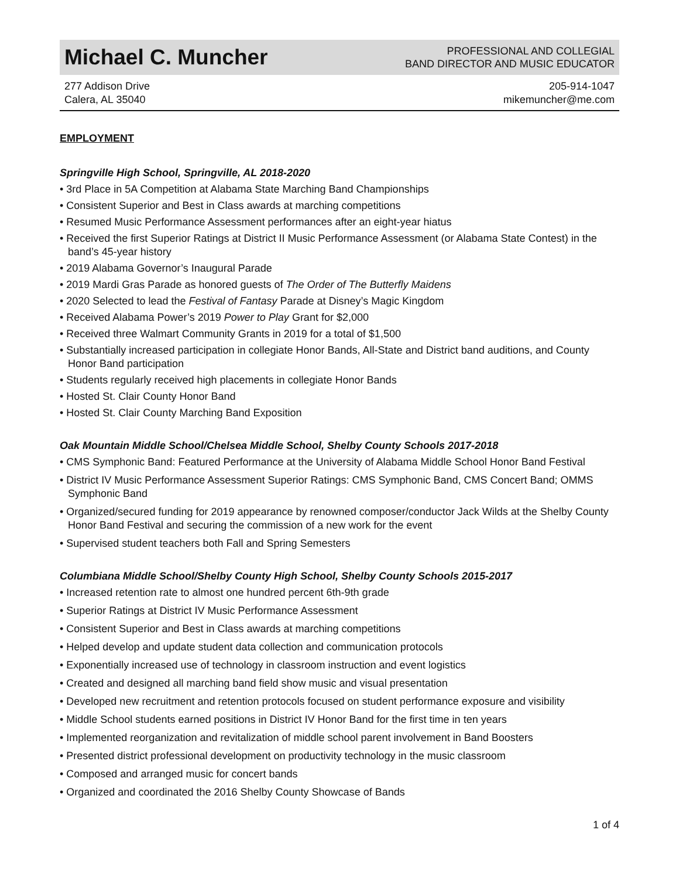Michael C. Muncher
PROFESSIONAL AND COLLEGIAL
BAND DIRECTOR AND MUSIC EDUCATOR
277 Addison Drive
Calera, AL 35040
205-914-1047
mikemuncher@me.com
EMPLOYMENT
Springville High School, Springville, AL 2018-2020
• 3rd Place in 5A Competition at Alabama State Marching Band Championships
• Consistent Superior and Best in Class awards at marching competitions
• Resumed Music Performance Assessment performances after an eight-year hiatus
• Received the first Superior Ratings at District II Music Performance Assessment (or Alabama State Contest) in the band’s 45-year history
• 2019 Alabama Governor’s Inaugural Parade
• 2019 Mardi Gras Parade as honored guests of The Order of The Butterfly Maidens
• 2020 Selected to lead the Festival of Fantasy Parade at Disney’s Magic Kingdom
• Received Alabama Power’s 2019 Power to Play Grant for $2,000
• Received three Walmart Community Grants in 2019 for a total of $1,500
• Substantially increased participation in collegiate Honor Bands, All-State and District band auditions, and County Honor Band participation
• Students regularly received high placements in collegiate Honor Bands
• Hosted St. Clair County Honor Band
• Hosted St. Clair County Marching Band Exposition
Oak Mountain Middle School/Chelsea Middle School, Shelby County Schools 2017-2018
• CMS Symphonic Band: Featured Performance at the University of Alabama Middle School Honor Band Festival
• District IV Music Performance Assessment Superior Ratings: CMS Symphonic Band, CMS Concert Band; OMMS Symphonic Band
• Organized/secured funding for 2019 appearance by renowned composer/conductor Jack Wilds at the Shelby County Honor Band Festival and securing the commission of a new work for the event
• Supervised student teachers both Fall and Spring Semesters
Columbiana Middle School/Shelby County High School, Shelby County Schools 2015-2017
• Increased retention rate to almost one hundred percent 6th-9th grade
• Superior Ratings at District IV Music Performance Assessment
• Consistent Superior and Best in Class awards at marching competitions
• Helped develop and update student data collection and communication protocols
• Exponentially increased use of technology in classroom instruction and event logistics
• Created and designed all marching band field show music and visual presentation
• Developed new recruitment and retention protocols focused on student performance exposure and visibility
• Middle School students earned positions in District IV Honor Band for the first time in ten years
• Implemented reorganization and revitalization of middle school parent involvement in Band Boosters
• Presented district professional development on productivity technology in the music classroom
• Composed and arranged music for concert bands
• Organized and coordinated the 2016 Shelby County Showcase of Bands
1 of 4